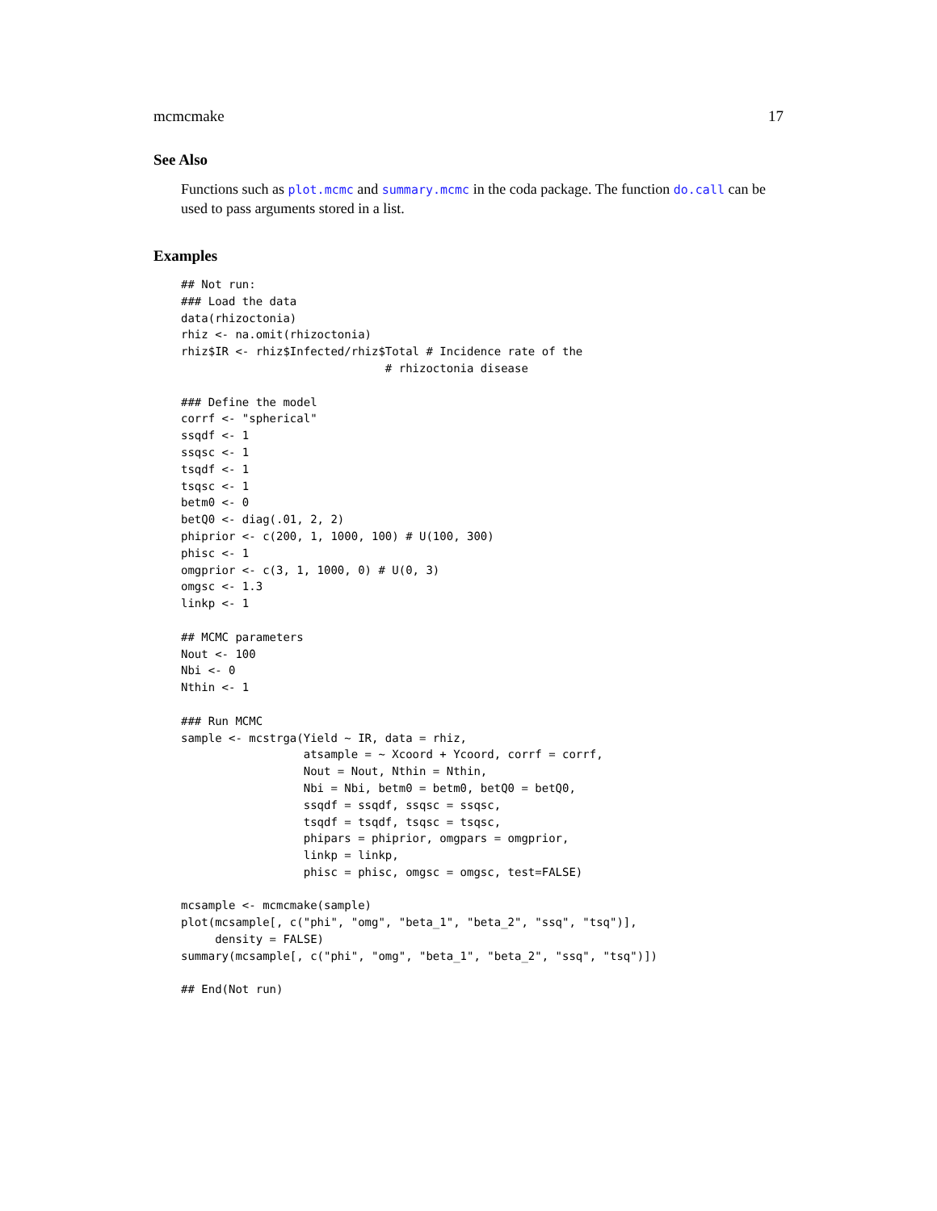mcmcmake 17
See Also
Functions such as plot.mcmc and summary.mcmc in the coda package. The function do.call can be used to pass arguments stored in a list.
Examples
## Not run: 
### Load the data
data(rhizoctonia)
rhiz <- na.omit(rhizoctonia)
rhiz$IR <- rhiz$Infected/rhiz$Total # Incidence rate of the
                              # rhizoctonia disease

### Define the model
corrf <- "spherical"
ssqdf <- 1
ssqsc <- 1
tsqdf <- 1
tsqsc <- 1
betm0 <- 0
betQ0 <- diag(.01, 2, 2)
phiprior <- c(200, 1, 1000, 100) # U(100, 300)
phisc <- 1
omgprior <- c(3, 1, 1000, 0) # U(0, 3)
omgsc <- 1.3
linkp <- 1

## MCMC parameters
Nout <- 100
Nbi <- 0
Nthin <- 1

### Run MCMC
sample <- mcstrga(Yield ~ IR, data = rhiz,
                  atsample = ~ Xcoord + Ycoord, corrf = corrf,
                  Nout = Nout, Nthin = Nthin,
                  Nbi = Nbi, betm0 = betm0, betQ0 = betQ0,
                  ssqdf = ssqdf, ssqsc = ssqsc,
                  tsqdf = tsqdf, tsqsc = tsqsc,
                  phipars = phiprior, omgpars = omgprior,
                  linkp = linkp,
                  phisc = phisc, omgsc = omgsc, test=FALSE)

mcsample <- mcmcmake(sample)
plot(mcsample[, c("phi", "omg", "beta_1", "beta_2", "ssq", "tsq")],
     density = FALSE)
summary(mcsample[, c("phi", "omg", "beta_1", "beta_2", "ssq", "tsq")])

## End(Not run)